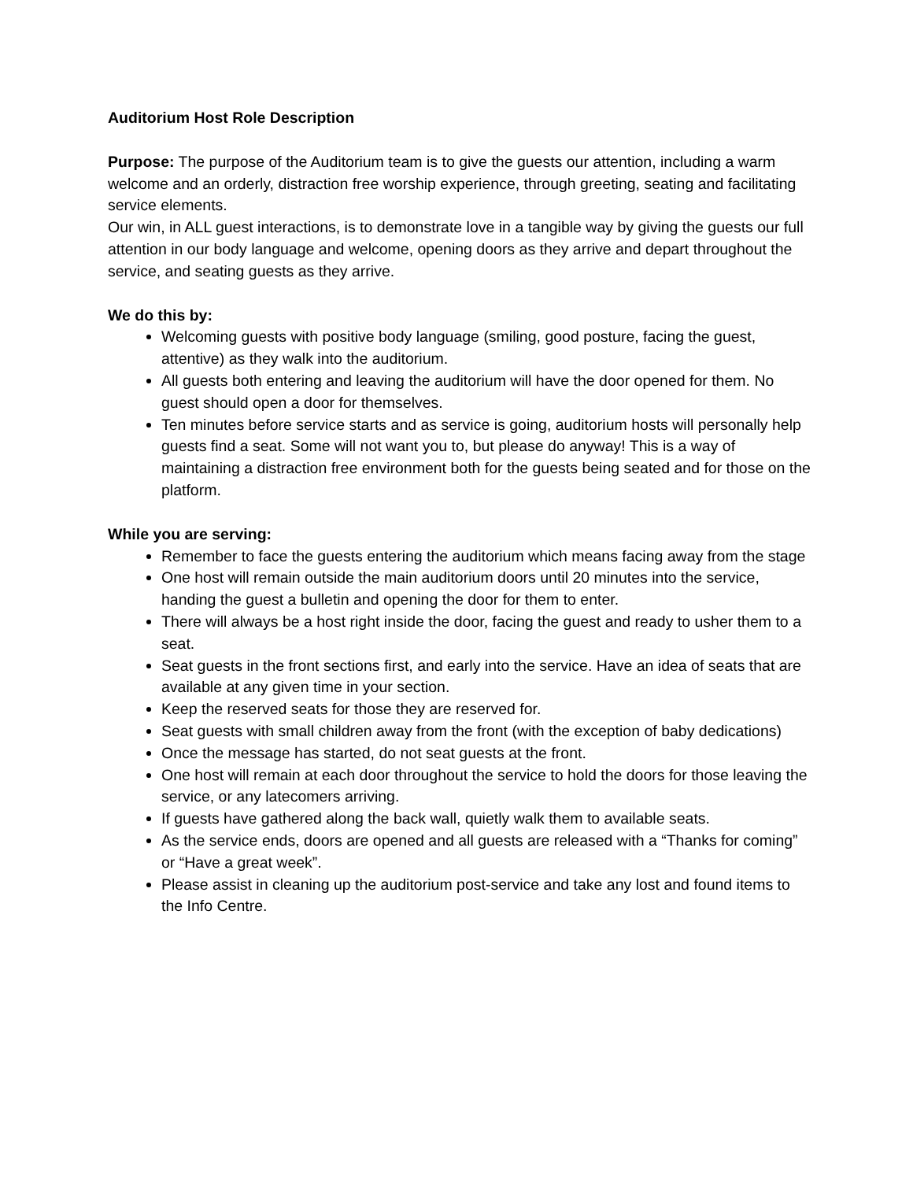Auditorium Host Role Description
Purpose: The purpose of the Auditorium team is to give the guests our attention, including a warm welcome and an orderly, distraction free worship experience, through greeting, seating and facilitating service elements.
Our win, in ALL guest interactions, is to demonstrate love in a tangible way by giving the guests our full attention in our body language and welcome, opening doors as they arrive and depart throughout the service, and seating guests as they arrive.
We do this by:
Welcoming guests with positive body language (smiling, good posture, facing the guest, attentive) as they walk into the auditorium.
All guests both entering and leaving the auditorium will have the door opened for them. No guest should open a door for themselves.
Ten minutes before service starts and as service is going, auditorium hosts will personally help guests find a seat. Some will not want you to, but please do anyway! This is a way of maintaining a distraction free environment both for the guests being seated and for those on the platform.
While you are serving:
Remember to face the guests entering the auditorium which means facing away from the stage
One host will remain outside the main auditorium doors until 20 minutes into the service, handing the guest a bulletin and opening the door for them to enter.
There will always be a host right inside the door, facing the guest and ready to usher them to a seat.
Seat guests in the front sections first, and early into the service. Have an idea of seats that are available at any given time in your section.
Keep the reserved seats for those they are reserved for.
Seat guests with small children away from the front (with the exception of baby dedications)
Once the message has started, do not seat guests at the front.
One host will remain at each door throughout the service to hold the doors for those leaving the service, or any latecomers arriving.
If guests have gathered along the back wall, quietly walk them to available seats.
As the service ends, doors are opened and all guests are released with a “Thanks for coming” or “Have a great week”.
Please assist in cleaning up the auditorium post-service and take any lost and found items to the Info Centre.